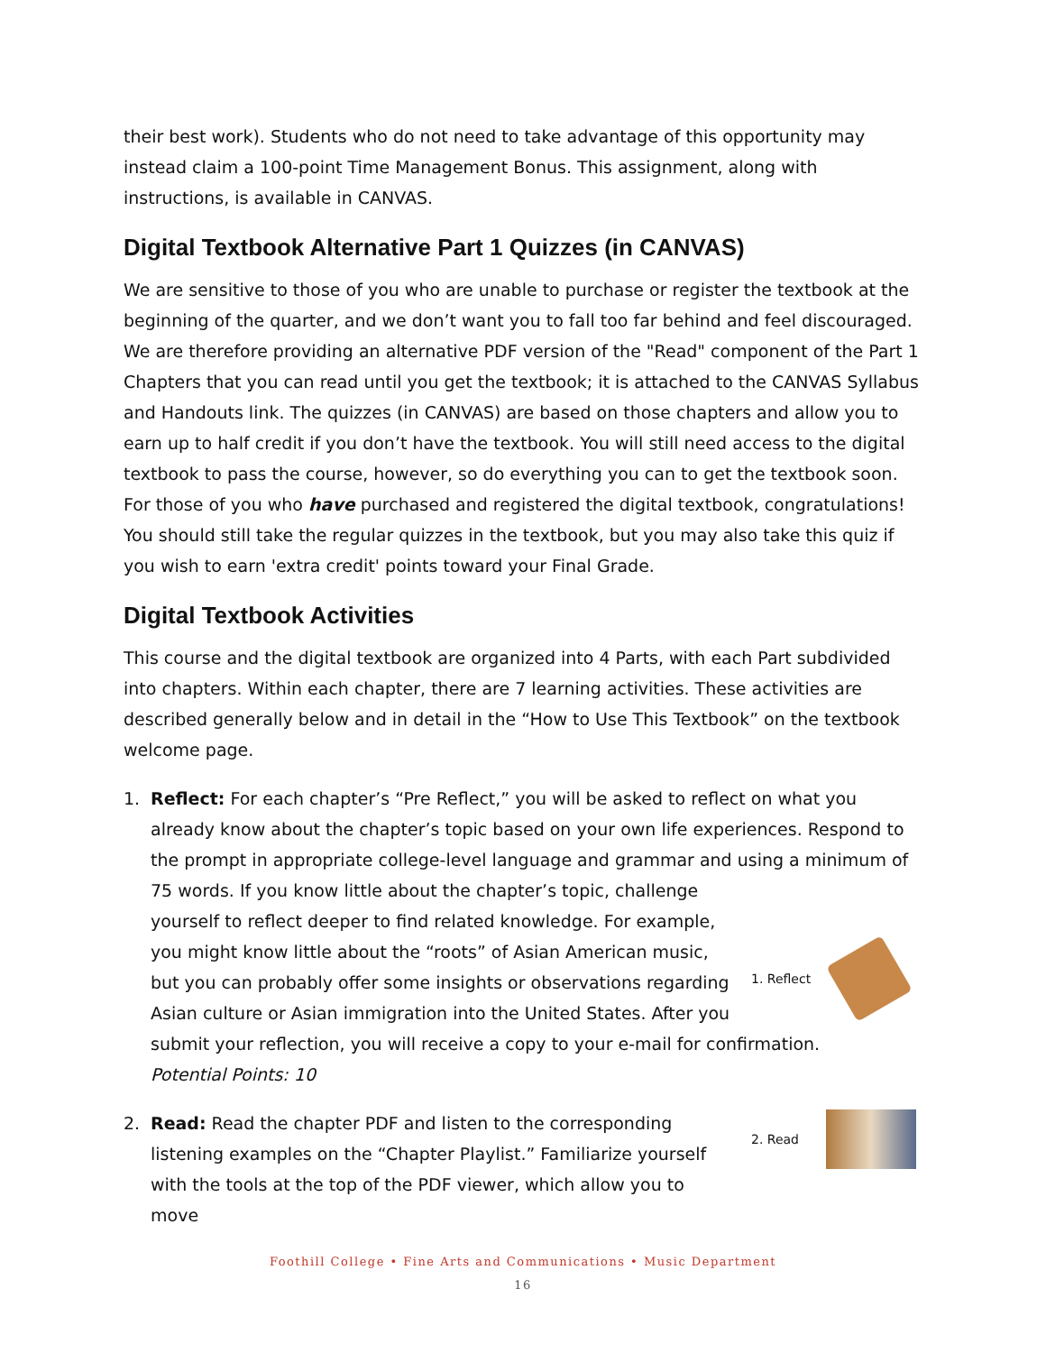their best work). Students who do not need to take advantage of this opportunity may instead claim a 100-point Time Management Bonus. This assignment, along with instructions, is available in CANVAS.
Digital Textbook Alternative Part 1 Quizzes (in CANVAS)
We are sensitive to those of you who are unable to purchase or register the textbook at the beginning of the quarter, and we don’t want you to fall too far behind and feel discouraged. We are therefore providing an alternative PDF version of the "Read" component of the Part 1 Chapters that you can read until you get the textbook; it is attached to the CANVAS Syllabus and Handouts link. The quizzes (in CANVAS) are based on those chapters and allow you to earn up to half credit if you don’t have the textbook. You will still need access to the digital textbook to pass the course, however, so do everything you can to get the textbook soon. For those of you who have purchased and registered the digital textbook, congratulations! You should still take the regular quizzes in the textbook, but you may also take this quiz if you wish to earn 'extra credit' points toward your Final Grade.
Digital Textbook Activities
This course and the digital textbook are organized into 4 Parts, with each Part subdivided into chapters. Within each chapter, there are 7 learning activities. These activities are described generally below and in detail in the “How to Use This Textbook” on the textbook welcome page.
1. Reflect: For each chapter’s “Pre Reflect,” you will be asked to reflect on what you already know about the chapter’s topic based on your own life experiences. Respond to the prompt in appropriate college-level language and grammar and using a minimum of 75 words. If
1. Reflect
you know little about the chapter’s topic, challenge yourself to reflect deeper to find related knowledge. For example, you might know little about the “roots” of Asian American music, but you can probably offer some insights or observations regarding Asian culture or Asian immigration into the United States. After you submit your reflection, you will receive a copy to your e-mail for confirmation.
Potential Points: 10
2.
2. Read
Read: Read the chapter PDF and listen to the corresponding listening examples on the “Chapter Playlist.” Familiarize yourself with the tools at the top of the PDF viewer, which allow you to move
Foothill College • Fine Arts and Communications • Music Department
16